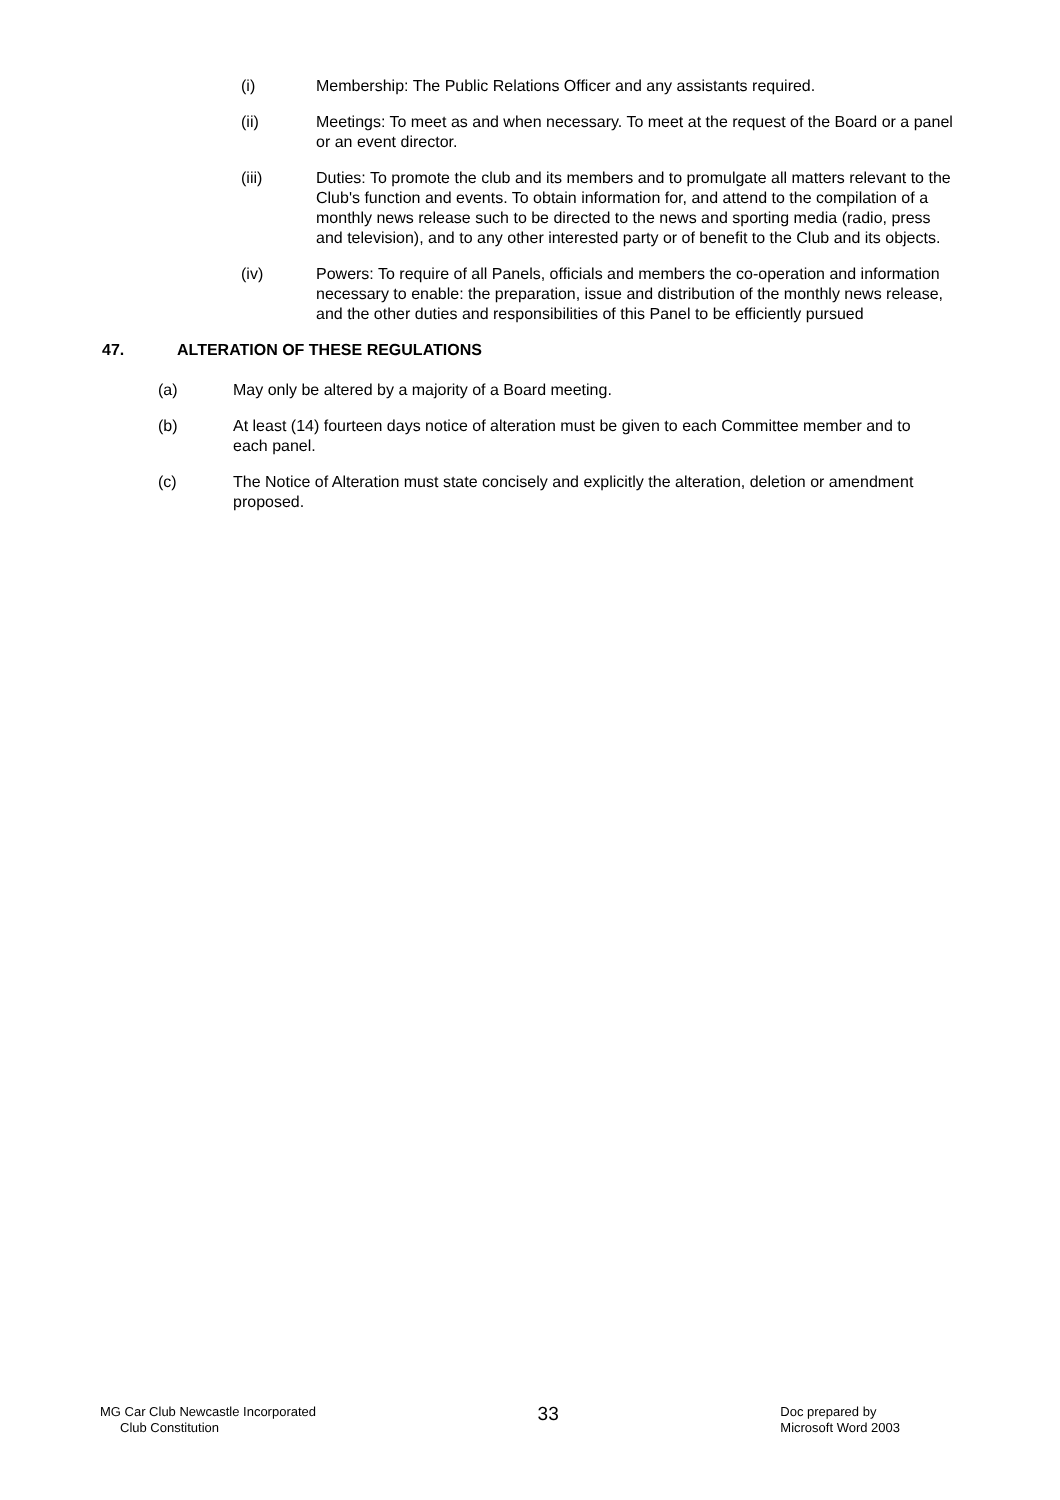(i) Membership: The Public Relations Officer and any assistants required.
(ii) Meetings: To meet as and when necessary. To meet at the request of the Board or a panel or an event director.
(iii) Duties: To promote the club and its members and to promulgate all matters relevant to the Club's function and events. To obtain information for, and attend to the compilation of a monthly news release such to be directed to the news and sporting media (radio, press and television), and to any other interested party or of benefit to the Club and its objects.
(iv) Powers: To require of all Panels, officials and members the co-operation and information necessary to enable: the preparation, issue and distribution of the monthly news release, and the other duties and responsibilities of this Panel to be efficiently pursued
47. ALTERATION OF THESE REGULATIONS
(a) May only be altered by a majority of a Board meeting.
(b) At least (14) fourteen days notice of alteration must be given to each Committee member and to each panel.
(c) The Notice of Alteration must state concisely and explicitly the alteration, deletion or amendment proposed.
MG Car Club Newcastle Incorporated
Club Constitution
33
Doc prepared by
Microsoft Word 2003